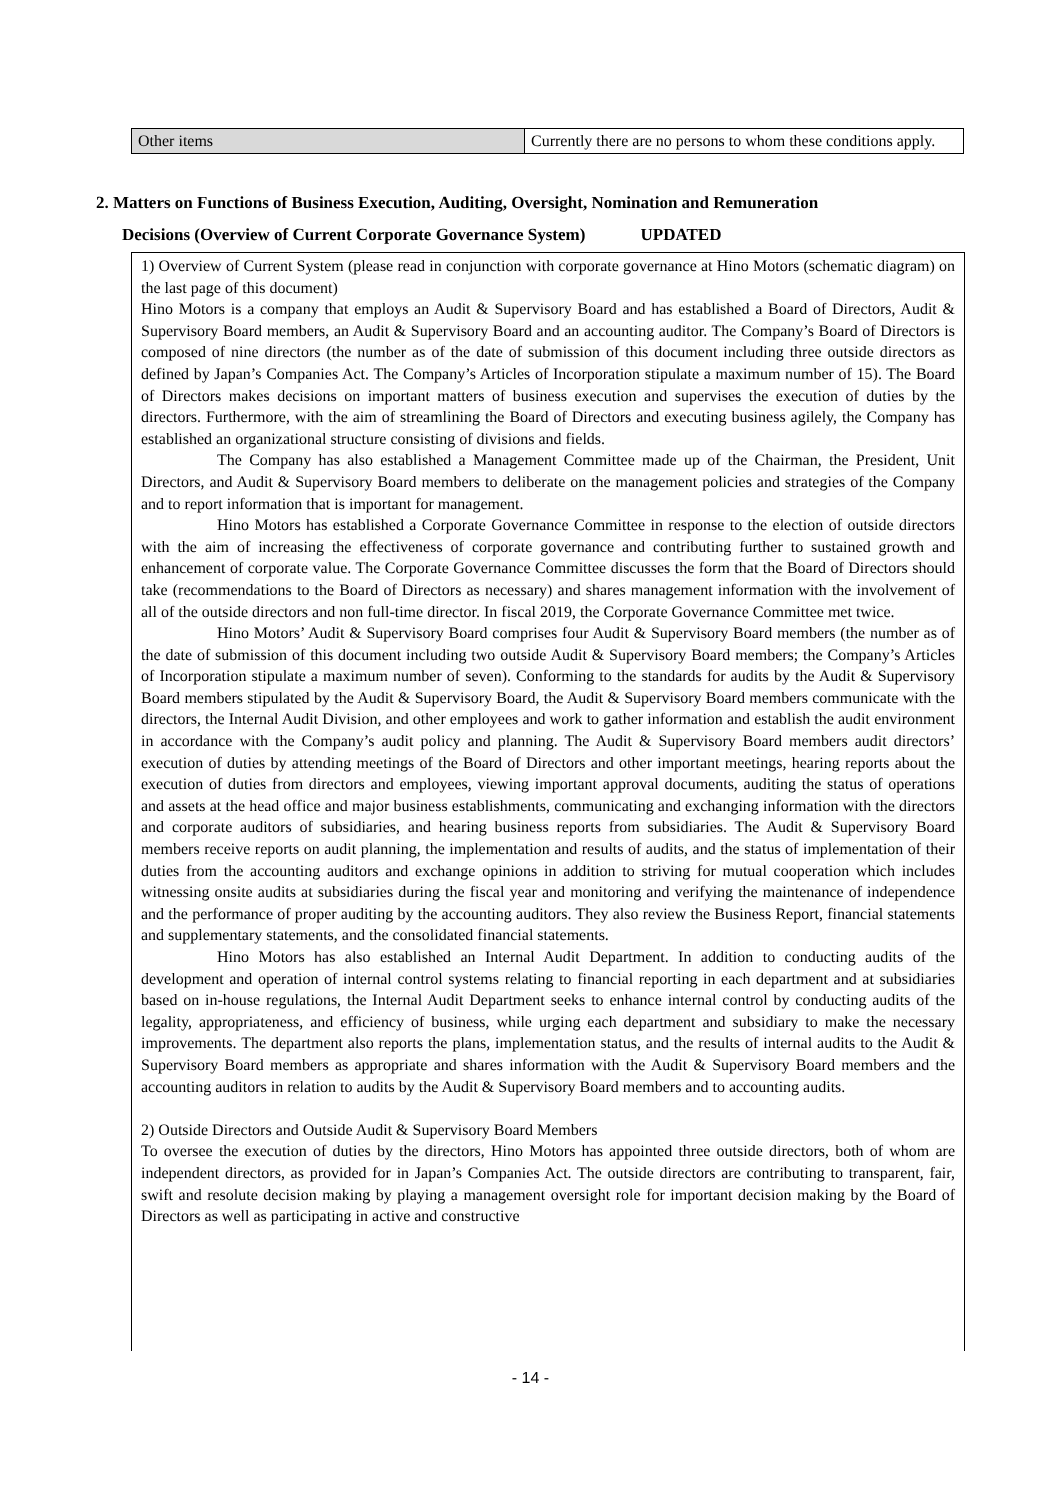| Other items | Currently there are no persons to whom these conditions apply. |
2. Matters on Functions of Business Execution, Auditing, Oversight, Nomination and Remuneration
Decisions (Overview of Current Corporate Governance System) UPDATED
1) Overview of Current System (please read in conjunction with corporate governance at Hino Motors (schematic diagram) on the last page of this document)
Hino Motors is a company that employs an Audit & Supervisory Board and has established a Board of Directors, Audit & Supervisory Board members, an Audit & Supervisory Board and an accounting auditor. The Company’s Board of Directors is composed of nine directors (the number as of the date of submission of this document including three outside directors as defined by Japan’s Companies Act. The Company’s Articles of Incorporation stipulate a maximum number of 15). The Board of Directors makes decisions on important matters of business execution and supervises the execution of duties by the directors. Furthermore, with the aim of streamlining the Board of Directors and executing business agilely, the Company has established an organizational structure consisting of divisions and fields.
The Company has also established a Management Committee made up of the Chairman, the President, Unit Directors, and Audit & Supervisory Board members to deliberate on the management policies and strategies of the Company and to report information that is important for management.
Hino Motors has established a Corporate Governance Committee in response to the election of outside directors with the aim of increasing the effectiveness of corporate governance and contributing further to sustained growth and enhancement of corporate value. The Corporate Governance Committee discusses the form that the Board of Directors should take (recommendations to the Board of Directors as necessary) and shares management information with the involvement of all of the outside directors and non full-time director. In fiscal 2019, the Corporate Governance Committee met twice.
Hino Motors’ Audit & Supervisory Board comprises four Audit & Supervisory Board members (the number as of the date of submission of this document including two outside Audit & Supervisory Board members; the Company’s Articles of Incorporation stipulate a maximum number of seven). Conforming to the standards for audits by the Audit & Supervisory Board members stipulated by the Audit & Supervisory Board, the Audit & Supervisory Board members communicate with the directors, the Internal Audit Division, and other employees and work to gather information and establish the audit environment in accordance with the Company’s audit policy and planning. The Audit & Supervisory Board members audit directors’ execution of duties by attending meetings of the Board of Directors and other important meetings, hearing reports about the execution of duties from directors and employees, viewing important approval documents, auditing the status of operations and assets at the head office and major business establishments, communicating and exchanging information with the directors and corporate auditors of subsidiaries, and hearing business reports from subsidiaries. The Audit & Supervisory Board members receive reports on audit planning, the implementation and results of audits, and the status of implementation of their duties from the accounting auditors and exchange opinions in addition to striving for mutual cooperation which includes witnessing onsite audits at subsidiaries during the fiscal year and monitoring and verifying the maintenance of independence and the performance of proper auditing by the accounting auditors. They also review the Business Report, financial statements and supplementary statements, and the consolidated financial statements.
Hino Motors has also established an Internal Audit Department. In addition to conducting audits of the development and operation of internal control systems relating to financial reporting in each department and at subsidiaries based on in-house regulations, the Internal Audit Department seeks to enhance internal control by conducting audits of the legality, appropriateness, and efficiency of business, while urging each department and subsidiary to make the necessary improvements. The department also reports the plans, implementation status, and the results of internal audits to the Audit & Supervisory Board members as appropriate and shares information with the Audit & Supervisory Board members and the accounting auditors in relation to audits by the Audit & Supervisory Board members and to accounting audits.
2) Outside Directors and Outside Audit & Supervisory Board Members
To oversee the execution of duties by the directors, Hino Motors has appointed three outside directors, both of whom are independent directors, as provided for in Japan’s Companies Act. The outside directors are contributing to transparent, fair, swift and resolute decision making by playing a management oversight role for important decision making by the Board of Directors as well as participating in active and constructive
- 14 -